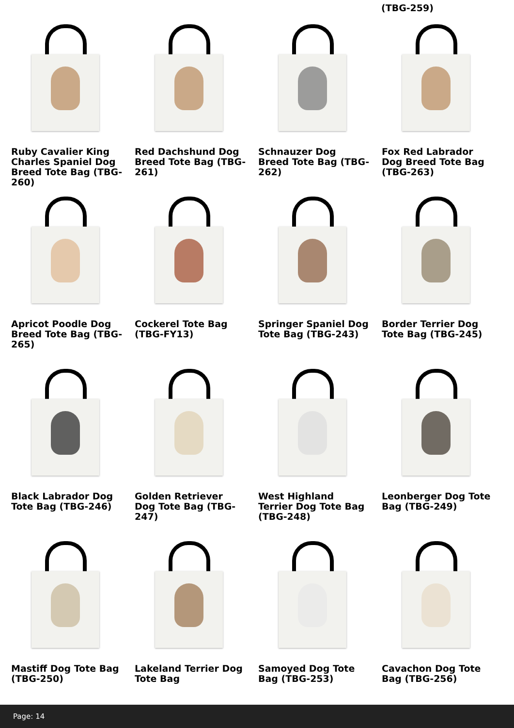(TBG-259)
Ruby Cavalier King Charles Spaniel Dog Breed Tote Bag (TBG-260)
Red Dachshund Dog Breed Tote Bag (TBG-261)
Schnauzer Dog Breed Tote Bag (TBG-262)
Fox Red Labrador Dog Breed Tote Bag (TBG-263)
Apricot Poodle Dog Breed Tote Bag (TBG-265)
Cockerel Tote Bag (TBG-FY13)
Springer Spaniel Dog Tote Bag (TBG-243)
Border Terrier Dog Tote Bag (TBG-245)
Black Labrador Dog Tote Bag (TBG-246)
Golden Retriever Dog Tote Bag (TBG-247)
West Highland Terrier Dog Tote Bag (TBG-248)
Leonberger Dog Tote Bag (TBG-249)
Mastiff Dog Tote Bag (TBG-250)
Lakeland Terrier Dog Tote Bag
Samoyed Dog Tote Bag (TBG-253)
Cavachon Dog Tote Bag (TBG-256)
Page: 14